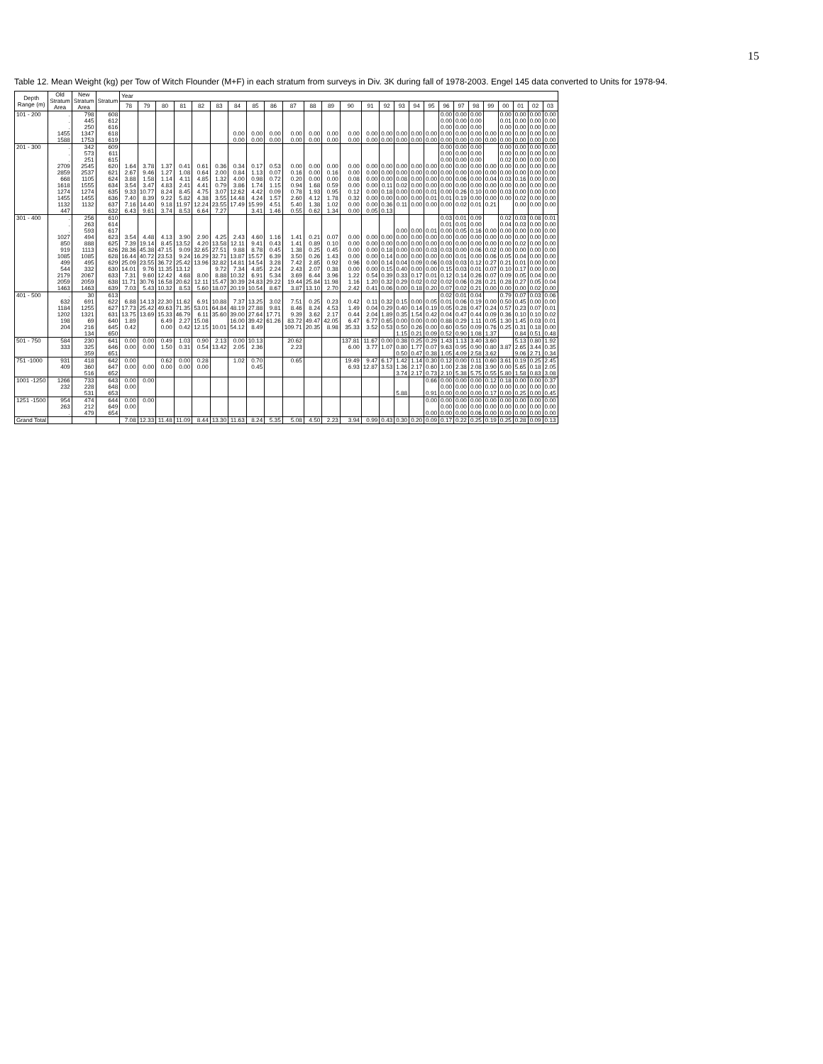15
Table 12. Mean Weight (kg) per Tow of Witch Flounder (M+F) in each stratum from surveys in Div. 3K during fall of 1978-2003. Engel 145 data converted to Units for 1978-94.
| Depth Range (m) | Old Stratum Area | New Stratum Area | Stratum | Year | | | | | | | | | | | | | | | | | | | | | | | | | |
| --- | --- | --- | --- | --- | --- | --- | --- | --- | --- | --- | --- | --- | --- | --- | --- | --- | --- | --- | --- | --- | --- | --- | --- | --- | --- | --- | --- | --- | --- |
| | | | | 78 | 79 | 80 | 81 | 82 | 83 | 84 | 85 | 86 | 87 | 88 | 89 | 90 | 91 | 92 | 93 | 94 | 95 | 96 | 97 | 98 | 99 | 00 | 01 | 02 | 03 |
| 101 - 200 | . | 798 | 608 | | | | | | | | | | | | | | | | | | | 0.00 | 0.00 | 0.00 | | 0.00 | 0.00 | 0.00 | 0.00 |
| | . | 445 | 612 | | | | | | | | | | | | | | | | | | | 0.00 | 0.00 | 0.00 | | 0.01 | 0.00 | 0.00 | 0.00 |
| | . | 250 | 616 | | | | | | | | | | | | | | | | | | | 0.00 | 0.00 | 0.00 | | 0.00 | 0.00 | 0.00 | 0.00 |
| | 1455 | 1347 | 618 | | | | | | | 0.00 | 0.00 | 0.00 | 0.00 | 0.00 | 0.00 | 0.00 | 0.00 | 0.00 | 0.00 | 0.00 | 0.00 | 0.00 | 0.00 | 0.00 | 0.00 | 0.00 | 0.00 | 0.00 | 0.00 |
| | 1588 | 1753 | 619 | | | | | | | 0.00 | 0.00 | 0.00 | 0.00 | 0.00 | 0.00 | 0.00 | 0.00 | 0.00 | 0.00 | 0.00 | 0.00 | 0.00 | 0.00 | 0.00 | 0.00 | 0.00 | 0.00 | 0.00 | 0.00 |
| 201 - 300 | . | 342 | 609 | | | | | | | | | | | | | | | | | | | 0.00 | 0.00 | 0.00 | | 0.00 | 0.00 | 0.00 | 0.00 |
| | . | 573 | 611 | | | | | | | | | | | | | | | | | | | 0.00 | 0.00 | 0.00 | | 0.00 | 0.00 | 0.00 | 0.00 |
| | . | 251 | 615 | | | | | | | | | | | | | | | | | | | 0.00 | 0.00 | 0.00 | | 0.02 | 0.00 | 0.00 | 0.00 |
| | 2709 | 2545 | 620 | 1.64 | 3.78 | 1.37 | 0.41 | 0.61 | 0.36 | 0.34 | 0.17 | 0.53 | 0.00 | 0.00 | 0.00 | 0.00 | 0.00 | 0.00 | 0.00 | 0.00 | 0.00 | 0.00 | 0.00 | 0.00 | 0.00 | 0.00 | 0.00 | 0.00 | 0.00 |
| | 2859 | 2537 | 621 | 2.67 | 9.46 | 1.27 | 1.08 | 0.64 | 2.00 | 0.84 | 1.13 | 0.07 | 0.16 | 0.00 | 0.16 | 0.00 | 0.00 | 0.00 | 0.00 | 0.00 | 0.00 | 0.00 | 0.00 | 0.00 | 0.00 | 0.00 | 0.00 | 0.00 | 0.00 |
| | 668 | 1105 | 624 | 3.88 | 1.58 | 1.14 | 4.11 | 4.85 | 1.32 | 4.00 | 0.98 | 0.72 | 0.20 | 0.00 | 0.00 | 0.08 | 0.00 | 0.00 | 0.08 | 0.00 | 0.00 | 0.00 | 0.06 | 0.00 | 0.04 | 0.03 | 0.16 | 0.00 | 0.00 |
| | 1618 | 1555 | 634 | 3.54 | 3.47 | 4.83 | 2.41 | 4.41 | 0.79 | 3.86 | 1.74 | 1.15 | 0.94 | 1.68 | 0.59 | 0.00 | 0.00 | 0.11 | 0.02 | 0.00 | 0.00 | 0.00 | 0.00 | 0.00 | 0.00 | 0.00 | 0.00 | 0.00 | 0.00 |
| | 1274 | 1274 | 635 | 9.33 | 10.77 | 8.24 | 8.45 | 4.75 | 3.07 | 12.62 | 4.42 | 0.09 | 0.78 | 1.93 | 0.95 | 0.12 | 0.00 | 0.18 | 0.00 | 0.00 | 0.01 | 0.00 | 0.26 | 0.10 | 0.00 | 0.03 | 0.00 | 0.00 | 0.00 |
| | 1455 | 1455 | 636 | 7.40 | 8.39 | 9.22 | 5.82 | 4.38 | 3.55 | 14.48 | 4.24 | 1.57 | 2.60 | 4.12 | 1.78 | 0.32 | 0.00 | 0.00 | 0.00 | 0.00 | 0.01 | 0.01 | 0.19 | 0.00 | 0.00 | 0.00 | 0.02 | 0.00 | 0.00 |
| | 1132 | 1132 | 637 | 7.16 | 14.40 | 9.18 | 11.97 | 12.24 | 23.55 | 17.49 | 15.99 | 4.51 | 5.40 | 1.38 | 1.02 | 0.00 | 0.00 | 0.36 | 0.11 | 0.00 | 0.00 | 0.00 | 0.02 | 0.01 | 0.21 | | 0.00 | 0.00 | 0.00 |
| | 447 | | 632 | 6.43 | 9.61 | 3.74 | 8.53 | 6.64 | 7.27 | | 3.41 | 1.46 | 0.55 | 0.62 | 1.34 | 0.00 | 0.05 | 0.13 | | | | | | | | | | | |
| 301 - 400 | . | 256 | 610 | | | | | | | | | | | | | | | | | | | 0.03 | 0.01 | 0.09 | | 0.02 | 0.03 | 0.08 | 0.01 |
| | . | 263 | 614 | | | | | | | | | | | | | | | | | | | 0.01 | 0.01 | 0.00 | | 0.04 | 0.03 | 0.00 | 0.00 |
| | . | 593 | 617 | | | | | | | | | | | | | | | | 0.00 | 0.00 | 0.01 | 0.00 | 0.05 | 0.16 | 0.00 | 0.00 | 0.00 | 0.00 | 0.00 |
| | 1027 | 494 | 623 | 3.54 | 4.48 | 4.13 | 3.90 | 2.90 | 4.25 | 2.43 | 4.60 | 1.16 | 1.41 | 0.21 | 0.07 | 0.00 | 0.00 | 0.00 | 0.00 | 0.00 | 0.00 | 0.00 | 0.00 | 0.00 | 0.00 | 0.00 | 0.00 | 0.00 | 0.00 |
| | 850 | 888 | 625 | 7.39 | 19.14 | 8.45 | 13.52 | 4.20 | 13.58 | 12.11 | 9.41 | 0.43 | 1.41 | 0.89 | 0.10 | 0.00 | 0.00 | 0.00 | 0.00 | 0.00 | 0.00 | 0.00 | 0.00 | 0.00 | 0.00 | 0.00 | 0.02 | 0.00 | 0.00 |
| | 919 | 1113 | 626 | 28.36 | 45.38 | 47.15 | 9.09 | 32.65 | 27.51 | 9.88 | 8.78 | 0.45 | 1.38 | 0.25 | 0.45 | 0.00 | 0.00 | 0.18 | 0.00 | 0.00 | 0.03 | 0.03 | 0.00 | 0.06 | 0.02 | 0.00 | 0.00 | 0.00 | 0.00 |
| | 1085 | 1085 | 628 | 16.44 | 40.72 | 23.53 | 9.24 | 16.29 | 32.71 | 13.87 | 15.57 | 6.39 | 3.50 | 0.26 | 1.43 | 0.00 | 0.00 | 0.14 | 0.00 | 0.00 | 0.00 | 0.00 | 0.01 | 0.00 | 0.06 | 0.05 | 0.04 | 0.00 | 0.00 |
| | 499 | 495 | 629 | 25.09 | 23.55 | 36.72 | 25.42 | 13.96 | 32.82 | 14.81 | 14.54 | 3.28 | 7.42 | 2.85 | 0.92 | 0.96 | 0.00 | 0.14 | 0.04 | 0.09 | 0.06 | 0.03 | 0.03 | 0.12 | 0.27 | 0.21 | 0.01 | 0.00 | 0.00 |
| | 544 | 332 | 630 | 14.01 | 9.76 | 11.35 | 13.12 | | 9.72 | 7.34 | 4.85 | 2.24 | 2.43 | 2.07 | 0.38 | 0.00 | 0.00 | 0.15 | 0.40 | 0.00 | 0.00 | 0.15 | 0.03 | 0.01 | 0.07 | 0.10 | 0.17 | 0.00 | 0.00 |
| | 2179 | 2067 | 633 | 7.31 | 9.60 | 12.42 | 4.68 | 8.00 | 8.88 | 10.32 | 6.91 | 5.34 | 3.69 | 6.44 | 3.96 | 1.22 | 0.54 | 0.39 | 0.33 | 0.17 | 0.01 | 0.12 | 0.14 | 0.26 | 0.07 | 0.09 | 0.05 | 0.04 | 0.00 |
| | 2059 | 2059 | 638 | 11.71 | 30.76 | 16.58 | 20.62 | 12.11 | 15.47 | 30.39 | 24.83 | 29.22 | 19.44 | 25.84 | 11.98 | 1.16 | 1.20 | 0.32 | 0.29 | 0.02 | 0.02 | 0.02 | 0.06 | 0.28 | 0.21 | 0.28 | 0.27 | 0.05 | 0.04 |
| | 1463 | 1463 | 639 | 7.03 | 5.43 | 10.32 | 8.53 | 5.60 | 18.07 | 20.19 | 10.54 | 8.67 | 3.87 | 13.10 | 2.70 | 2.42 | 0.41 | 0.06 | 0.00 | 0.18 | 0.20 | 0.07 | 0.02 | 0.21 | 0.00 | 0.00 | 0.00 | 0.02 | 0.00 |
| 401 - 500 | . | 30 | 613 | | | | | | | | | | | | | | | | | | | 0.02 | 0.01 | 0.04 | | 0.79 | 0.07 | 0.03 | 0.06 |
| | 632 | 691 | 622 | 6.88 | 14.13 | 22.30 | 11.62 | 6.91 | 10.88 | 7.37 | 13.25 | 3.02 | 7.51 | 0.25 | 0.23 | 0.42 | 0.11 | 0.32 | 0.15 | 0.00 | 0.05 | 0.01 | 0.06 | 0.19 | 0.00 | 0.50 | 0.45 | 0.00 | 0.00 |
| | 1184 | 1255 | 627 | 17.73 | 25.42 | 49.63 | 71.35 | 53.01 | 64.84 | 48.19 | 27.88 | 9.81 | 8.46 | 8.24 | 4.53 | 1.49 | 0.04 | 0.29 | 0.40 | 0.14 | 0.19 | 0.05 | 0.28 | 0.47 | 0.24 | 0.57 | 0.23 | 0.07 | 0.01 |
| | 1202 | 1321 | 631 | 13.75 | 13.69 | 15.33 | 46.79 | 6.11 | 35.60 | 39.00 | 27.64 | 17.71 | 9.39 | 3.62 | 2.17 | 0.44 | 2.04 | 1.89 | 0.35 | 1.54 | 0.42 | 0.04 | 0.47 | 0.44 | 0.09 | 0.36 | 0.10 | 0.10 | 0.02 |
| | 198 | 69 | 640 | 1.89 | | 6.49 | 2.27 | 15.08 | | 16.00 | 39.42 | 61.26 | 83.72 | 49.47 | 42.05 | 6.47 | 6.77 | 0.65 | 0.00 | 0.00 | 0.00 | 0.88 | 0.29 | 1.11 | 0.05 | 1.30 | 1.45 | 0.03 | 0.01 |
| | 204 | 216 | 645 | 0.42 | | 0.00 | 0.42 | 12.15 | 10.01 | 54.12 | 8.49 | | 109.71 | 20.35 | 8.98 | 35.33 | 3.52 | 0.53 | 0.50 | 0.26 | 0.00 | 0.60 | 0.50 | 0.09 | 0.76 | 0.25 | 0.31 | 0.18 | 0.00 |
| | | 134 | 650 | | | | | | | | | | | | | | | | 1.15 | 0.21 | 0.09 | 0.52 | 0.90 | 1.08 | 1.37 | | 0.84 | 0.51 | 0.48 |
| 501 - 750 | 584 | 230 | 641 | 0.00 | 0.00 | 0.49 | 1.03 | 0.90 | 2.13 | 0.00 | 10.13 | | 20.62 | | | 137.81 | 11.67 | 0.00 | 0.38 | 0.25 | 0.29 | 1.43 | 1.13 | 3.40 | 3.60 | | 5.13 | 0.80 | 1.92 |
| | 333 | 325 | 646 | 0.00 | 0.00 | 1.50 | 0.31 | 0.54 | 13.42 | 2.05 | 2.36 | | 2.23 | | | 6.00 | 3.77 | 1.07 | 0.80 | 1.77 | 0.07 | 9.63 | 0.95 | 0.90 | 0.80 | 3.87 | 2.65 | 3.44 | 0.35 |
| | | 359 | 651 | | | | | | | | | | | | | | | | 0.50 | 0.47 | 0.38 | 1.05 | 4.09 | 2.58 | 3.62 | | 9.06 | 2.71 | 0.34 |
| 751 -1000 | 931 | 418 | 642 | 0.00 | | 0.62 | 0.00 | 0.28 | | 1.02 | 0.70 | | 0.65 | | | 19.49 | 9.47 | 6.17 | 1.42 | 1.14 | 0.30 | 0.12 | 0.00 | 0.11 | 0.60 | 3.61 | 0.19 | 0.25 | 2.45 |
| | 409 | 360 | 647 | 0.00 | 0.00 | 0.00 | 0.00 | 0.00 | | | 0.45 | | | | | 6.93 | 12.87 | 3.53 | 1.36 | 2.17 | 0.60 | 1.00 | 2.38 | 2.08 | 3.90 | 0.00 | 5.65 | 0.18 | 2.05 |
| | | 516 | 652 | | | | | | | | | | | | | | | | 3.74 | 2.17 | 0.73 | 2.10 | 5.38 | 5.75 | 0.55 | 5.80 | 1.58 | 0.83 | 3.08 |
| 1001 -1250 | 1266 | 733 | 643 | 0.00 | 0.00 | | | | | | | | | | | | | | | | 0.66 | 0.00 | 0.00 | 0.00 | 0.12 | 0.18 | 0.00 | 0.00 | 0.37 |
| | 232 | 228 | 648 | 0.00 | | | | | | | | | | | | | | | | | | 0.00 | 0.00 | 0.00 | 0.00 | 0.00 | 0.00 | 0.00 | 0.00 |
| | | 531 | 653 | | | | | | | | | | | | | | | | 5.88 | | 0.91 | 0.00 | 0.00 | 0.00 | 0.17 | 0.00 | 0.25 | 0.00 | 0.45 |
| 1251 -1500 | 954 | 474 | 644 | 0.00 | 0.00 | | | | | | | | | | | | | | | | 0.00 | 0.00 | 0.00 | 0.00 | 0.00 | 0.00 | 0.00 | 0.00 | 0.00 |
| | 263 | 212 | 649 | 0.00 | | | | | | | | | | | | | | | | | | 0.00 | 0.00 | 0.00 | 0.00 | 0.00 | 0.00 | 0.00 | 0.00 |
| | . | 479 | 654 | | | | | | | | | | | | | | | | | | 0.00 | 0.00 | 0.00 | 0.06 | 0.00 | 0.00 | 0.00 | 0.00 | 0.00 |
| Grand Total | | | | 7.08 | 12.33 | 11.48 | 11.09 | 8.44 | 13.30 | 11.63 | 8.24 | 5.35 | 5.08 | 4.50 | 2.23 | 3.94 | 0.99 | 0.43 | 0.30 | 0.20 | 0.09 | 0.17 | 0.22 | 0.25 | 0.19 | 0.25 | 0.28 | 0.09 | 0.13 |